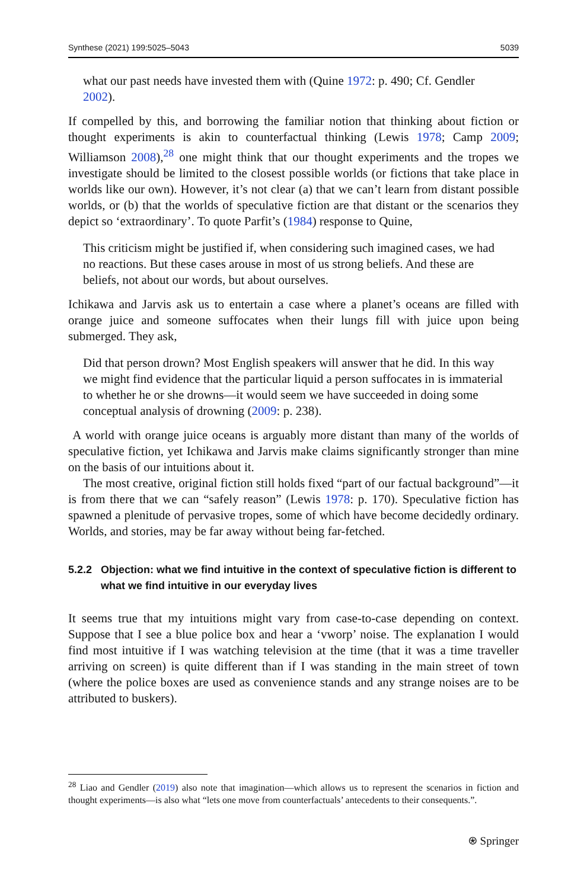Synthese (2021) 199:5025–5043 5039
what our past needs have invested them with (Quine 1972: p. 490; Cf. Gendler 2002).
If compelled by this, and borrowing the familiar notion that thinking about fiction or thought experiments is akin to counterfactual thinking (Lewis 1978; Camp 2009; Williamson 2008),<sup>28</sup> one might think that our thought experiments and the tropes we investigate should be limited to the closest possible worlds (or fictions that take place in worlds like our own). However, it’s not clear (a) that we can’t learn from distant possible worlds, or (b) that the worlds of speculative fiction are that distant or the scenarios they depict so ‘extraordinary’. To quote Parfit’s (1984) response to Quine,
This criticism might be justified if, when considering such imagined cases, we had no reactions. But these cases arouse in most of us strong beliefs. And these are beliefs, not about our words, but about ourselves.
Ichikawa and Jarvis ask us to entertain a case where a planet’s oceans are filled with orange juice and someone suffocates when their lungs fill with juice upon being submerged. They ask,
Did that person drown? Most English speakers will answer that he did. In this way we might find evidence that the particular liquid a person suffocates in is immaterial to whether he or she drowns—it would seem we have succeeded in doing some conceptual analysis of drowning (2009: p. 238).
A world with orange juice oceans is arguably more distant than many of the worlds of speculative fiction, yet Ichikawa and Jarvis make claims significantly stronger than mine on the basis of our intuitions about it.
The most creative, original fiction still holds fixed “part of our factual background”—it is from there that we can “safely reason” (Lewis 1978: p. 170). Speculative fiction has spawned a plenitude of pervasive tropes, some of which have become decidedly ordinary. Worlds, and stories, may be far away without being far-fetched.
5.2.2 Objection: what we find intuitive in the context of speculative fiction is different to what we find intuitive in our everyday lives
It seems true that my intuitions might vary from case-to-case depending on context. Suppose that I see a blue police box and hear a ‘vworp’ noise. The explanation I would find most intuitive if I was watching television at the time (that it was a time traveller arriving on screen) is quite different than if I was standing in the main street of town (where the police boxes are used as convenience stands and any strange noises are to be attributed to buskers).
<sup>28</sup> Liao and Gendler (2019) also note that imagination—which allows us to represent the scenarios in fiction and thought experiments—is also what “lets one move from counterfactuals’ antecedents to their consequents.”.
⍟ Springer